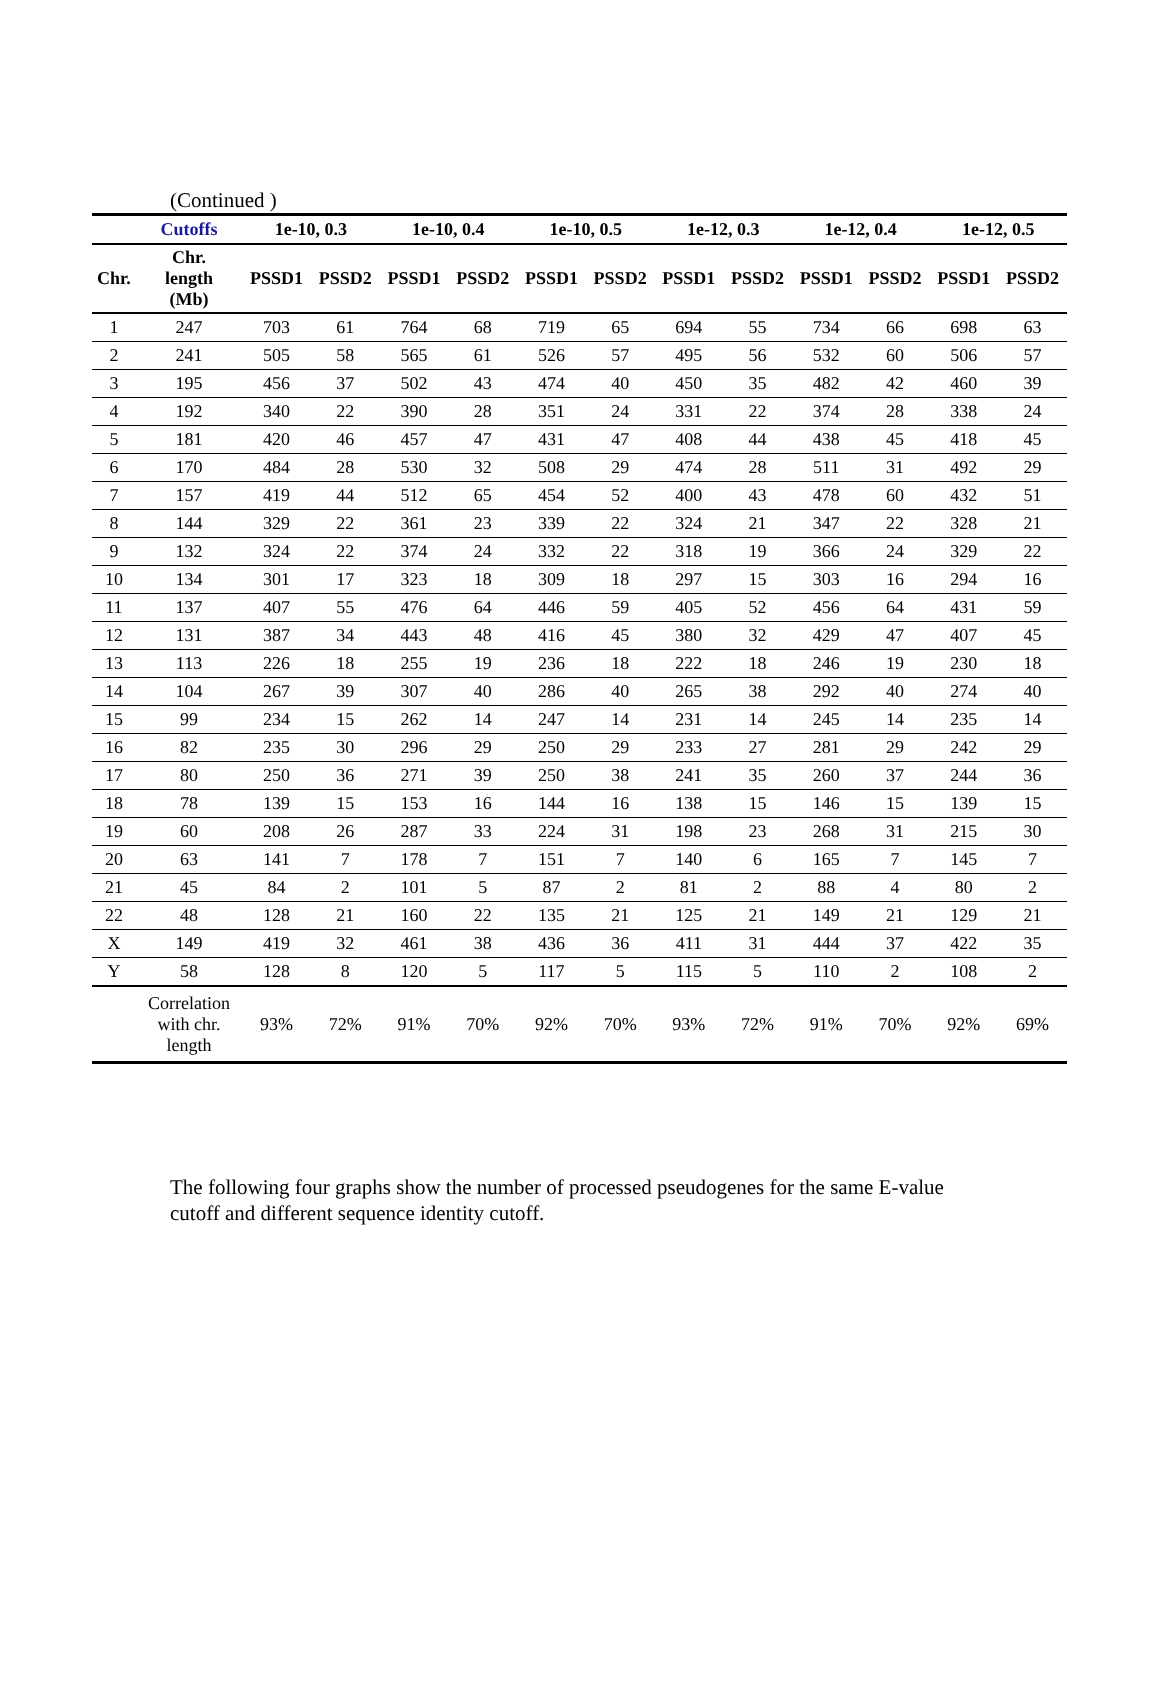(Continued )
| | Cutoffs | 1e-10, 0.3 | | 1e-10, 0.4 | | 1e-10, 0.5 | | 1e-12, 0.3 | | 1e-12, 0.4 | | 1e-12, 0.5 | |
| --- | --- | --- | --- | --- | --- | --- | --- | --- | --- | --- | --- | --- | --- |
| Chr. | Chr. length (Mb) | PSSD1 | PSSD2 | PSSD1 | PSSD2 | PSSD1 | PSSD2 | PSSD1 | PSSD2 | PSSD1 | PSSD2 | PSSD1 | PSSD2 |
| 1 | 247 | 703 | 61 | 764 | 68 | 719 | 65 | 694 | 55 | 734 | 66 | 698 | 63 |
| 2 | 241 | 505 | 58 | 565 | 61 | 526 | 57 | 495 | 56 | 532 | 60 | 506 | 57 |
| 3 | 195 | 456 | 37 | 502 | 43 | 474 | 40 | 450 | 35 | 482 | 42 | 460 | 39 |
| 4 | 192 | 340 | 22 | 390 | 28 | 351 | 24 | 331 | 22 | 374 | 28 | 338 | 24 |
| 5 | 181 | 420 | 46 | 457 | 47 | 431 | 47 | 408 | 44 | 438 | 45 | 418 | 45 |
| 6 | 170 | 484 | 28 | 530 | 32 | 508 | 29 | 474 | 28 | 511 | 31 | 492 | 29 |
| 7 | 157 | 419 | 44 | 512 | 65 | 454 | 52 | 400 | 43 | 478 | 60 | 432 | 51 |
| 8 | 144 | 329 | 22 | 361 | 23 | 339 | 22 | 324 | 21 | 347 | 22 | 328 | 21 |
| 9 | 132 | 324 | 22 | 374 | 24 | 332 | 22 | 318 | 19 | 366 | 24 | 329 | 22 |
| 10 | 134 | 301 | 17 | 323 | 18 | 309 | 18 | 297 | 15 | 303 | 16 | 294 | 16 |
| 11 | 137 | 407 | 55 | 476 | 64 | 446 | 59 | 405 | 52 | 456 | 64 | 431 | 59 |
| 12 | 131 | 387 | 34 | 443 | 48 | 416 | 45 | 380 | 32 | 429 | 47 | 407 | 45 |
| 13 | 113 | 226 | 18 | 255 | 19 | 236 | 18 | 222 | 18 | 246 | 19 | 230 | 18 |
| 14 | 104 | 267 | 39 | 307 | 40 | 286 | 40 | 265 | 38 | 292 | 40 | 274 | 40 |
| 15 | 99 | 234 | 15 | 262 | 14 | 247 | 14 | 231 | 14 | 245 | 14 | 235 | 14 |
| 16 | 82 | 235 | 30 | 296 | 29 | 250 | 29 | 233 | 27 | 281 | 29 | 242 | 29 |
| 17 | 80 | 250 | 36 | 271 | 39 | 250 | 38 | 241 | 35 | 260 | 37 | 244 | 36 |
| 18 | 78 | 139 | 15 | 153 | 16 | 144 | 16 | 138 | 15 | 146 | 15 | 139 | 15 |
| 19 | 60 | 208 | 26 | 287 | 33 | 224 | 31 | 198 | 23 | 268 | 31 | 215 | 30 |
| 20 | 63 | 141 | 7 | 178 | 7 | 151 | 7 | 140 | 6 | 165 | 7 | 145 | 7 |
| 21 | 45 | 84 | 2 | 101 | 5 | 87 | 2 | 81 | 2 | 88 | 4 | 80 | 2 |
| 22 | 48 | 128 | 21 | 160 | 22 | 135 | 21 | 125 | 21 | 149 | 21 | 129 | 21 |
| X | 149 | 419 | 32 | 461 | 38 | 436 | 36 | 411 | 31 | 444 | 37 | 422 | 35 |
| Y | 58 | 128 | 8 | 120 | 5 | 117 | 5 | 115 | 5 | 110 | 2 | 108 | 2 |
| | Correlation with chr. length | 93% | 72% | 91% | 70% | 92% | 70% | 93% | 72% | 91% | 70% | 92% | 69% |
The following four graphs show the number of processed pseudogenes for the same E-value cutoff and different sequence identity cutoff.